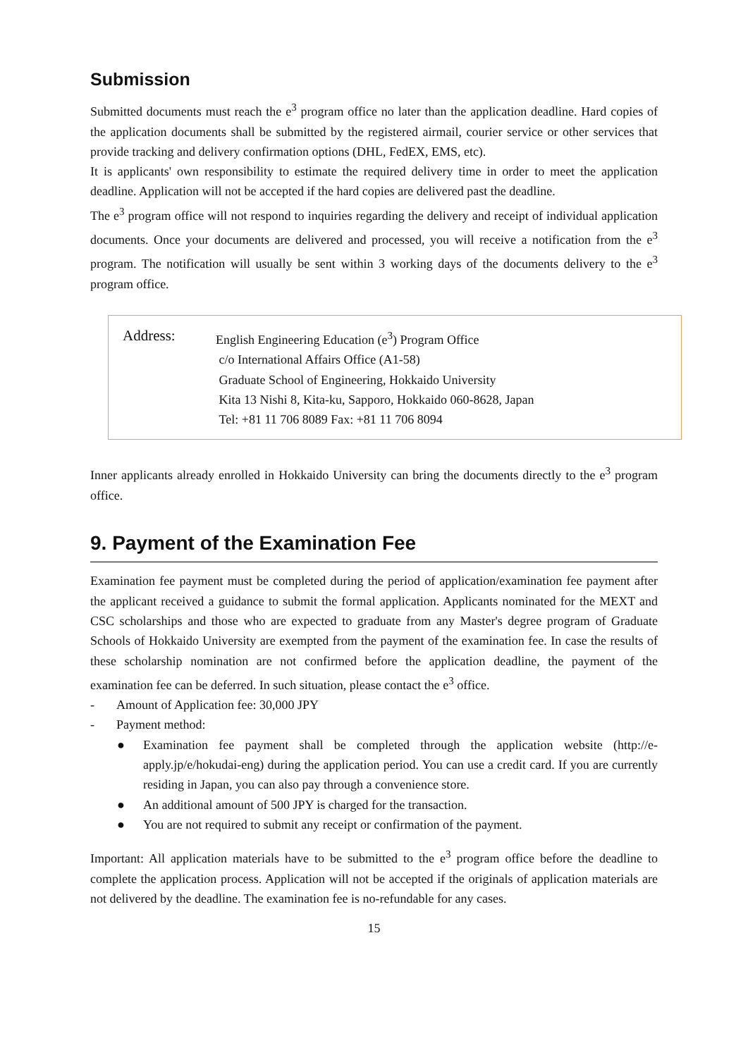Submission
Submitted documents must reach the e<sup>3</sup> program office no later than the application deadline. Hard copies of the application documents shall be submitted by the registered airmail, courier service or other services that provide tracking and delivery confirmation options (DHL, FedEX, EMS, etc).
It is applicants' own responsibility to estimate the required delivery time in order to meet the application deadline. Application will not be accepted if the hard copies are delivered past the deadline.
The e<sup>3</sup> program office will not respond to inquiries regarding the delivery and receipt of individual application documents. Once your documents are delivered and processed, you will receive a notification from the e<sup>3</sup> program. The notification will usually be sent within 3 working days of the documents delivery to the e<sup>3</sup> program office.
Address:
English Engineering Education (e<sup>3</sup>) Program Office
c/o International Affairs Office (A1-58)
Graduate School of Engineering, Hokkaido University
Kita 13 Nishi 8, Kita-ku, Sapporo, Hokkaido 060-8628, Japan
Tel: +81 11 706 8089 Fax: +81 11 706 8094
Inner applicants already enrolled in Hokkaido University can bring the documents directly to the e<sup>3</sup> program office.
9. Payment of the Examination Fee
Examination fee payment must be completed during the period of application/examination fee payment after the applicant received a guidance to submit the formal application. Applicants nominated for the MEXT and CSC scholarships and those who are expected to graduate from any Master's degree program of Graduate Schools of Hokkaido University are exempted from the payment of the examination fee. In case the results of these scholarship nomination are not confirmed before the application deadline, the payment of the examination fee can be deferred. In such situation, please contact the e<sup>3</sup> office.
- Amount of Application fee: 30,000 JPY
- Payment method:
● Examination fee payment shall be completed through the application website (http://e-apply.jp/e/hokudai-eng) during the application period. You can use a credit card. If you are currently residing in Japan, you can also pay through a convenience store.
● An additional amount of 500 JPY is charged for the transaction.
● You are not required to submit any receipt or confirmation of the payment.
Important: All application materials have to be submitted to the e<sup>3</sup> program office before the deadline to complete the application process. Application will not be accepted if the originals of application materials are not delivered by the deadline. The examination fee is no-refundable for any cases.
15